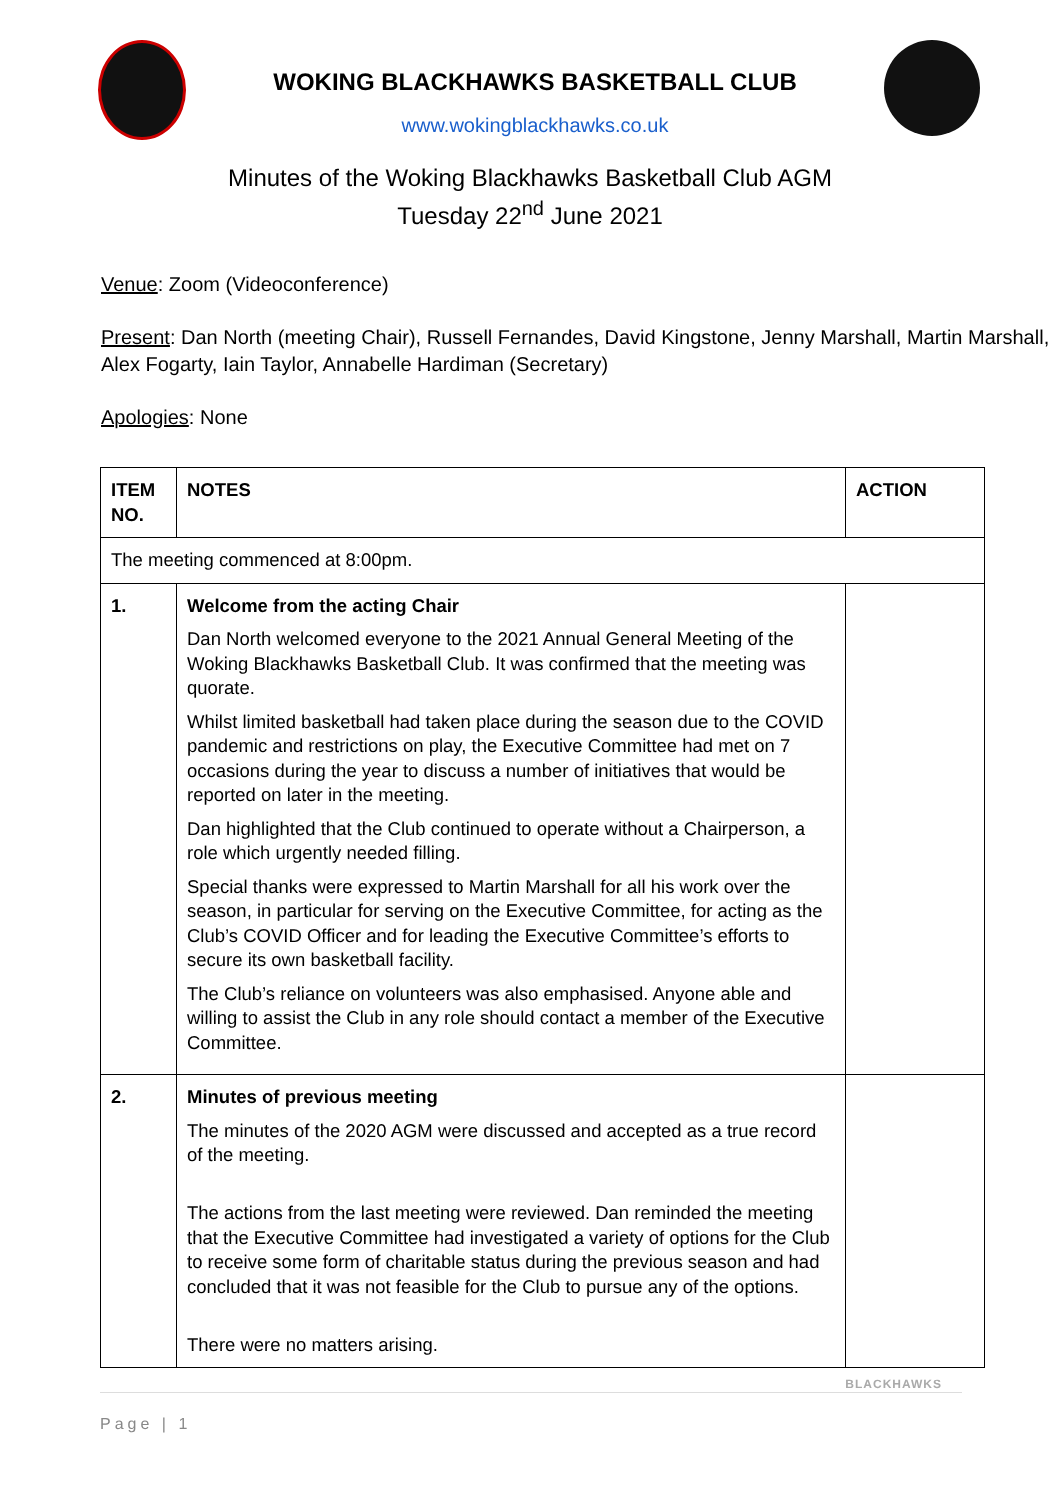WOKING BLACKHAWKS BASKETBALL CLUB
www.wokingblackhawks.co.uk
Minutes of the Woking Blackhawks Basketball Club AGM
Tuesday 22<sup>nd</sup> June 2021
Venue: Zoom (Videoconference)
Present: Dan North (meeting Chair), Russell Fernandes, David Kingstone, Jenny Marshall, Martin Marshall, Alex Fogarty, Iain Taylor, Annabelle Hardiman (Secretary)
Apologies: None
| ITEM NO. | NOTES | ACTION |
| --- | --- | --- |
| The meeting commenced at 8:00pm. | | |
| 1. | Welcome from the acting Chair Dan North welcomed everyone to the 2021 Annual General Meeting of the Woking Blackhawks Basketball Club. It was confirmed that the meeting was quorate. Whilst limited basketball had taken place during the season due to the COVID pandemic and restrictions on play, the Executive Committee had met on 7 occasions during the year to discuss a number of initiatives that would be reported on later in the meeting. Dan highlighted that the Club continued to operate without a Chairperson, a role which urgently needed filling. Special thanks were expressed to Martin Marshall for all his work over the season, in particular for serving on the Executive Committee, for acting as the Club’s COVID Officer and for leading the Executive Committee’s efforts to secure its own basketball facility. The Club’s reliance on volunteers was also emphasised. Anyone able and willing to assist the Club in any role should contact a member of the Executive Committee. | |
| 2. | Minutes of previous meeting The minutes of the 2020 AGM were discussed and accepted as a true record of the meeting. The actions from the last meeting were reviewed. Dan reminded the meeting that the Executive Committee had investigated a variety of options for the Club to receive some form of charitable status during the previous season and had concluded that it was not feasible for the Club to pursue any of the options. There were no matters arising. | |
Page | 1
BLACKHAWKS